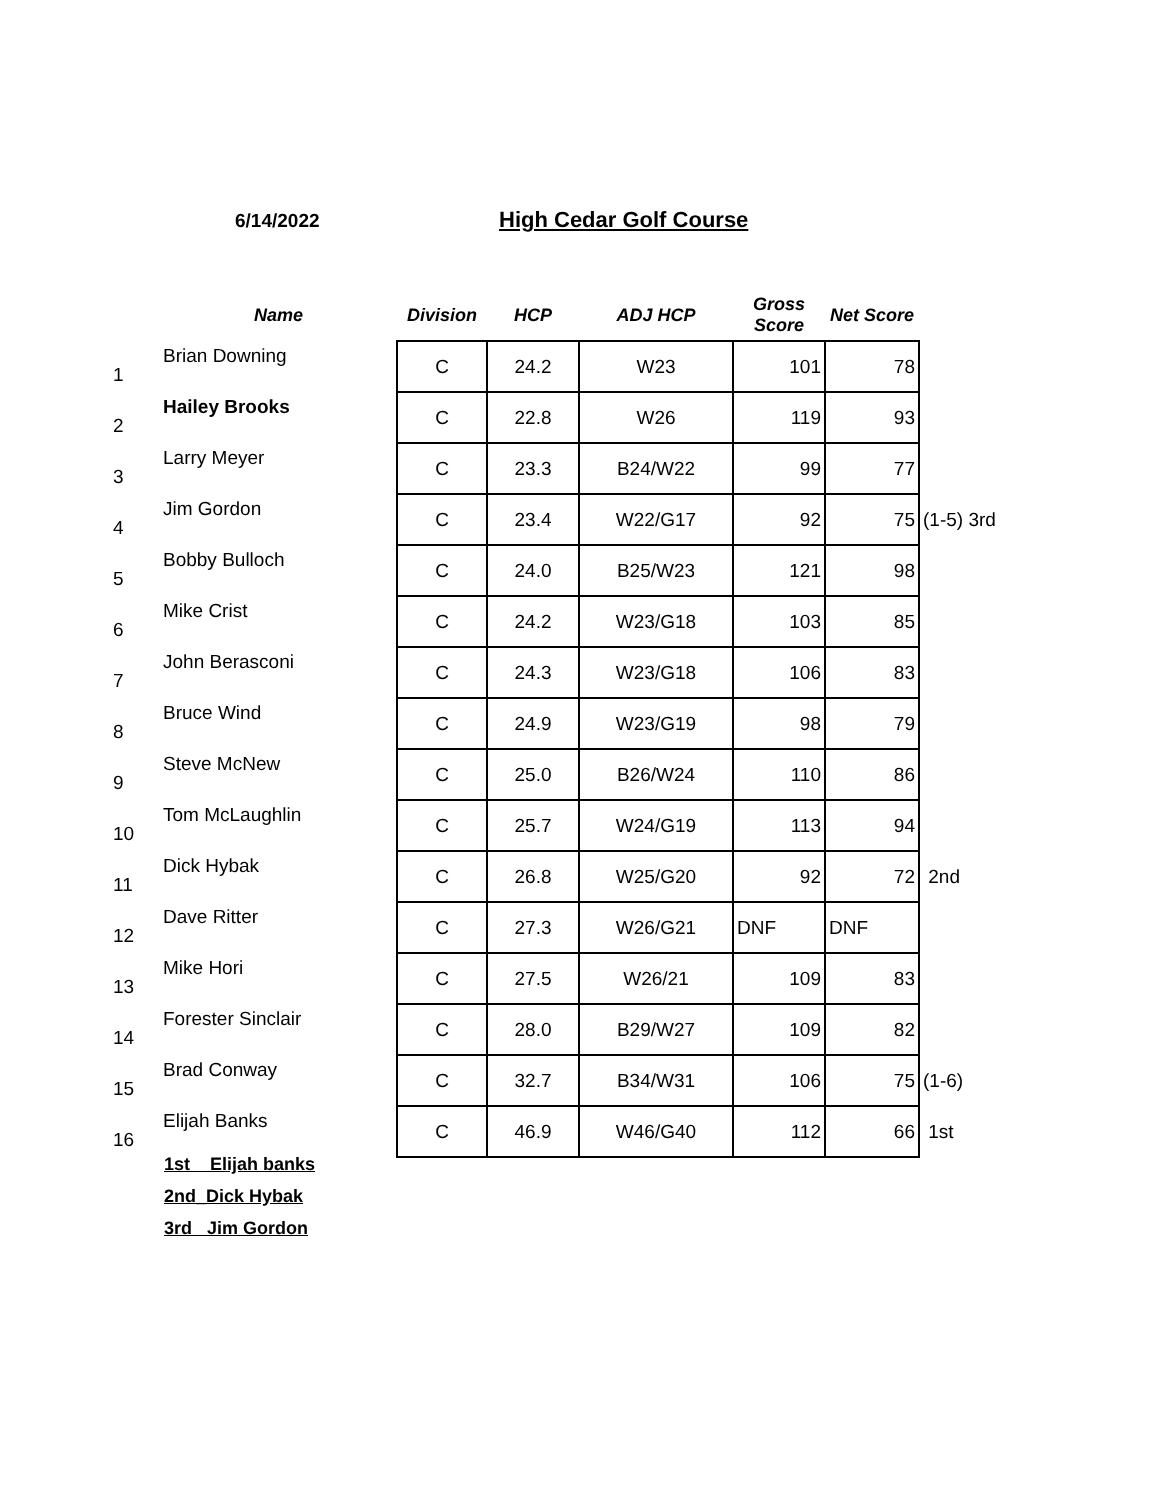6/14/2022 High Cedar Golf Course
| | Name | Division | HCP | ADJ HCP | Gross Score | Net Score | |
| --- | --- | --- | --- | --- | --- | --- | --- |
| 1 | Brian Downing | C | 24.2 | W23 | 101 | 78 | |
| 2 | Hailey Brooks | C | 22.8 | W26 | 119 | 93 | |
| 3 | Larry Meyer | C | 23.3 | B24/W22 | 99 | 77 | |
| 4 | Jim Gordon | C | 23.4 | W22/G17 | 92 | 75 | (1-5) 3rd |
| 5 | Bobby Bulloch | C | 24.0 | B25/W23 | 121 | 98 | |
| 6 | Mike Crist | C | 24.2 | W23/G18 | 103 | 85 | |
| 7 | John Berasconi | C | 24.3 | W23/G18 | 106 | 83 | |
| 8 | Bruce Wind | C | 24.9 | W23/G19 | 98 | 79 | |
| 9 | Steve McNew | C | 25.0 | B26/W24 | 110 | 86 | |
| 10 | Tom McLaughlin | C | 25.7 | W24/G19 | 113 | 94 | |
| 11 | Dick Hybak | C | 26.8 | W25/G20 | 92 | 72 | 2nd |
| 12 | Dave Ritter | C | 27.3 | W26/G21 | DNF | DNF | |
| 13 | Mike Hori | C | 27.5 | W26/21 | 109 | 83 | |
| 14 | Forester Sinclair | C | 28.0 | B29/W27 | 109 | 82 | |
| 15 | Brad Conway | C | 32.7 | B34/W31 | 106 | 75 | (1-6) |
| 16 | Elijah Banks | C | 46.9 | W46/G40 | 112 | 66 | 1st |
1st Elijah banks
2nd_Dick Hybak
3rd Jim Gordon